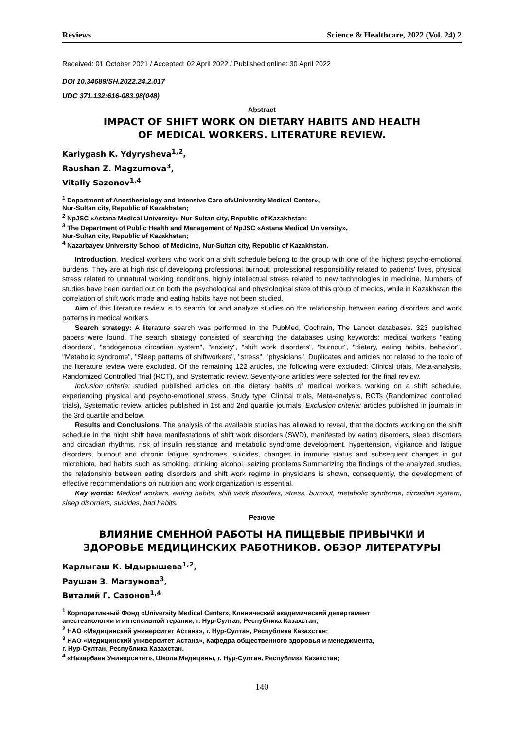Reviews Science & Healthcare, 2022 (Vol. 24) 2
Received: 01 October 2021 / Accepted: 02 April 2022 / Published online: 30 April 2022
DOI 10.34689/SH.2022.24.2.017
UDC 371.132:616-083.98(048)
Abstract
IMPACT OF SHIFT WORK ON DIETARY HABITS AND HEALTH
OF MEDICAL WORKERS. LITERATURE REVIEW.
Karlygash K. Ydyrysheva<sup>1,2</sup>,
Raushan Z. Magzumova<sup>3</sup>,
Vitaliy Sazonov<sup>1,4</sup>
<sup>1</sup> Department of Anesthesiology and Intensive Care of«University Medical Center»,
Nur-Sultan city, Republic of Kazakhstan;
<sup>2</sup> NpJSC «Astana Medical University» Nur-Sultan city, Republic of Kazakhstan;
<sup>3</sup> The Department of Public Health and Management of NpJSC «Astana Medical University»,
Nur-Sultan city, Republic of Kazakhstan;
<sup>4</sup> Nazarbayev University School of Medicine, Nur-Sultan city, Republic of Kazakhstan.
Introduction. Medical workers who work on a shift schedule belong to the group with one of the highest psycho-emotional burdens. They are at high risk of developing professional burnout: professional responsibility related to patients' lives, physical stress related to unnatural working conditions, highly intellectual stress related to new technologies in medicine. Numbers of studies have been carried out on both the psychological and physiological state of this group of medics, while in Kazakhstan the correlation of shift work mode and eating habits have not been studied.
Aim of this literature review is to search for and analyze studies on the relationship between eating disorders and work patterns in medical workers.
Search strategy: A literature search was performed in the PubMed, Cochrain, The Lancet databases. 323 published papers were found. The search strategy consisted of searching the databases using keywords: medical workers "eating disorders", "endogenous circadian system", "anxiety", "shift work disorders", "burnout", "dietary, eating habits, behavior", "Metabolic syndrome", "Sleep patterns of shiftworkers", "stress", "physicians". Duplicates and articles not related to the topic of the literature review were excluded. Of the remaining 122 articles, the following were excluded: Clinical trials, Meta-analysis, Randomized Controlled Trial (RCT), and Systematic review. Seventy-one articles were selected for the final review.
Inclusion criteria: studied published articles on the dietary habits of medical workers working on a shift schedule, experiencing physical and psycho-emotional stress. Study type: Clinical trials, Meta-analysis, RCTs (Randomized controlled trials), Systematic review, articles published in 1st and 2nd quartile journals. Exclusion criteria: articles published in journals in the 3rd quartile and below.
Results and Conclusions. The analysis of the available studies has allowed to reveal, that the doctors working on the shift schedule in the night shift have manifestations of shift work disorders (SWD), manifested by eating disorders, sleep disorders and circadian rhythms, risk of insulin resistance and metabolic syndrome development, hypertension, vigilance and fatigue disorders, burnout and chronic fatigue syndromes, suicides, changes in immune status and subsequent changes in gut microbiota, bad habits such as smoking, drinking alcohol, seizing problems.Summarizing the findings of the analyzed studies, the relationship between eating disorders and shift work regime in physicians is shown, consequently, the development of effective recommendations on nutrition and work organization is essential.
Key words: Medical workers, eating habits, shift work disorders, stress, burnout, metabolic syndrome, circadian system, sleep disorders, suicides, bad habits.
Резюме
ВЛИЯНИЕ СМЕННОЙ РАБОТЫ НА ПИЩЕВЫЕ ПРИВЫЧКИ И
ЗДОРОВЬЕ МЕДИЦИНСКИХ РАБОТНИКОВ. ОБЗОР ЛИТЕРАТУРЫ
Карлыгаш К. Ыдырышева<sup>1,2</sup>,
Раушан З. Магзумова<sup>3</sup>,
Виталий Г. Сазонов<sup>1,4</sup>
<sup>1</sup> Корпоративный Фонд «University Medical Center», Клинический академический департамент
анестезиологии и интенсивной терапии, г. Нур-Султан, Республика Казахстан;
<sup>2</sup> НАО «Медицинский университет Астана», г. Нур-Султан, Республика Казахстан;
<sup>3</sup> НАО «Медицинский университет Астана», Кафедра общественного здоровья и менеджмента,
г. Нур-Султан, Республика Казахстан.
<sup>4</sup> «Назарбаев Университет», Школа Медицины, г. Нур-Султан, Республика Казахстан;
140